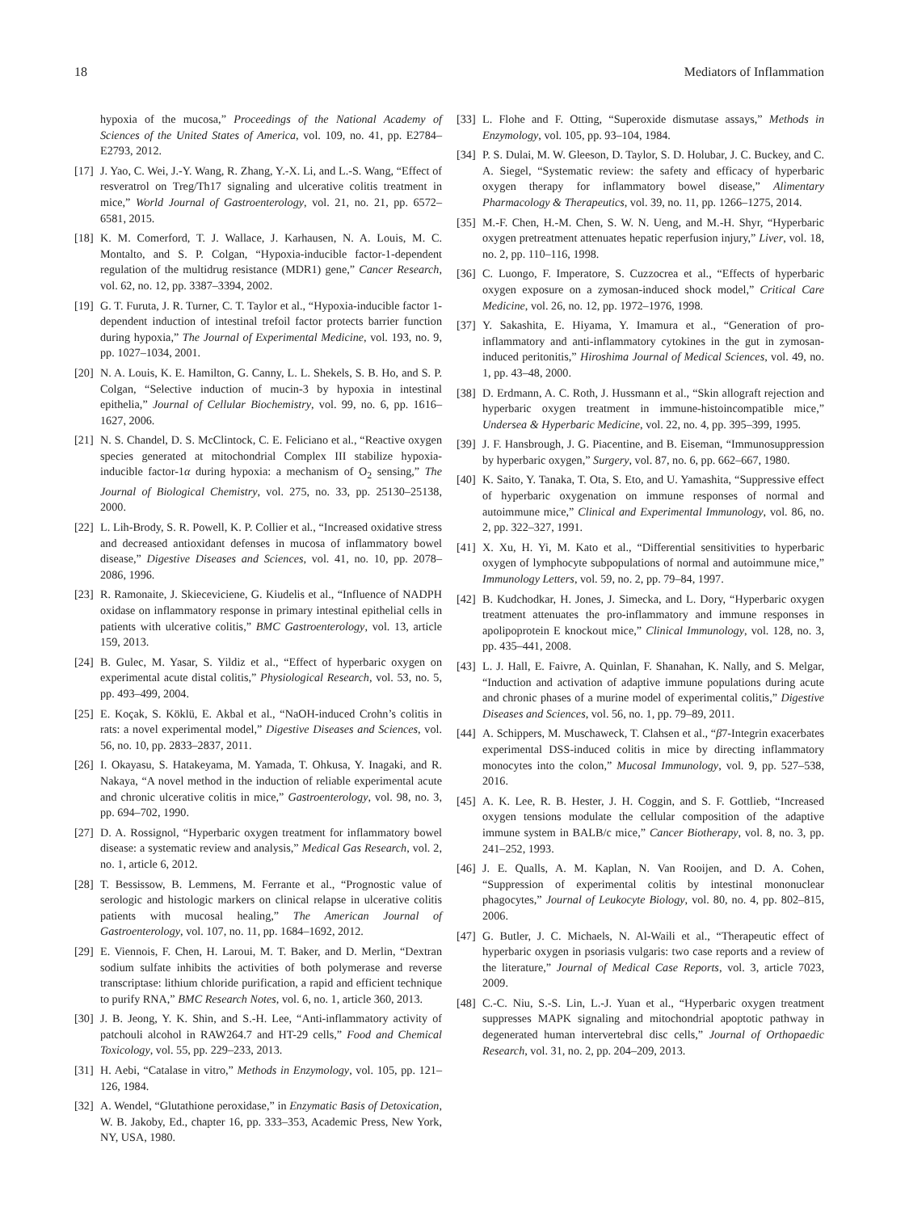18 Mediators of Inflammation
hypoxia of the mucosa,” Proceedings of the National Academy of Sciences of the United States of America, vol. 109, no. 41, pp. E2784–E2793, 2012.
[17] J. Yao, C. Wei, J.-Y. Wang, R. Zhang, Y.-X. Li, and L.-S. Wang, “Effect of resveratrol on Treg/Th17 signaling and ulcerative colitis treatment in mice,” World Journal of Gastroenterology, vol. 21, no. 21, pp. 6572–6581, 2015.
[18] K. M. Comerford, T. J. Wallace, J. Karhausen, N. A. Louis, M. C. Montalto, and S. P. Colgan, “Hypoxia-inducible factor-1-dependent regulation of the multidrug resistance (MDR1) gene,” Cancer Research, vol. 62, no. 12, pp. 3387–3394, 2002.
[19] G. T. Furuta, J. R. Turner, C. T. Taylor et al., “Hypoxia-inducible factor 1-dependent induction of intestinal trefoil factor protects barrier function during hypoxia,” The Journal of Experimental Medicine, vol. 193, no. 9, pp. 1027–1034, 2001.
[20] N. A. Louis, K. E. Hamilton, G. Canny, L. L. Shekels, S. B. Ho, and S. P. Colgan, “Selective induction of mucin-3 by hypoxia in intestinal epithelia,” Journal of Cellular Biochemistry, vol. 99, no. 6, pp. 1616–1627, 2006.
[21] N. S. Chandel, D. S. McClintock, C. E. Feliciano et al., “Reactive oxygen species generated at mitochondrial Complex III stabilize hypoxia-inducible factor-1α during hypoxia: a mechanism of O<sub>2</sub> sensing,” The Journal of Biological Chemistry, vol. 275, no. 33, pp. 25130–25138, 2000.
[22] L. Lih-Brody, S. R. Powell, K. P. Collier et al., “Increased oxidative stress and decreased antioxidant defenses in mucosa of inflammatory bowel disease,” Digestive Diseases and Sciences, vol. 41, no. 10, pp. 2078–2086, 1996.
[23] R. Ramonaite, J. Skieceviciene, G. Kiudelis et al., “Influence of NADPH oxidase on inflammatory response in primary intestinal epithelial cells in patients with ulcerative colitis,” BMC Gastroenterology, vol. 13, article 159, 2013.
[24] B. Gulec, M. Yasar, S. Yildiz et al., “Effect of hyperbaric oxygen on experimental acute distal colitis,” Physiological Research, vol. 53, no. 5, pp. 493–499, 2004.
[25] E. Koçak, S. Köklü, E. Akbal et al., “NaOH-induced Crohn’s colitis in rats: a novel experimental model,” Digestive Diseases and Sciences, vol. 56, no. 10, pp. 2833–2837, 2011.
[26] I. Okayasu, S. Hatakeyama, M. Yamada, T. Ohkusa, Y. Inagaki, and R. Nakaya, “A novel method in the induction of reliable experimental acute and chronic ulcerative colitis in mice,” Gastroenterology, vol. 98, no. 3, pp. 694–702, 1990.
[27] D. A. Rossignol, “Hyperbaric oxygen treatment for inflammatory bowel disease: a systematic review and analysis,” Medical Gas Research, vol. 2, no. 1, article 6, 2012.
[28] T. Bessissow, B. Lemmens, M. Ferrante et al., “Prognostic value of serologic and histologic markers on clinical relapse in ulcerative colitis patients with mucosal healing,” The American Journal of Gastroenterology, vol. 107, no. 11, pp. 1684–1692, 2012.
[29] E. Viennois, F. Chen, H. Laroui, M. T. Baker, and D. Merlin, “Dextran sodium sulfate inhibits the activities of both polymerase and reverse transcriptase: lithium chloride purification, a rapid and efficient technique to purify RNA,” BMC Research Notes, vol. 6, no. 1, article 360, 2013.
[30] J. B. Jeong, Y. K. Shin, and S.-H. Lee, “Anti-inflammatory activity of patchouli alcohol in RAW264.7 and HT-29 cells,” Food and Chemical Toxicology, vol. 55, pp. 229–233, 2013.
[31] H. Aebi, “Catalase in vitro,” Methods in Enzymology, vol. 105, pp. 121–126, 1984.
[32] A. Wendel, “Glutathione peroxidase,” in Enzymatic Basis of Detoxication, W. B. Jakoby, Ed., chapter 16, pp. 333–353, Academic Press, New York, NY, USA, 1980.
[33] L. Flohe and F. Otting, “Superoxide dismutase assays,” Methods in Enzymology, vol. 105, pp. 93–104, 1984.
[34] P. S. Dulai, M. W. Gleeson, D. Taylor, S. D. Holubar, J. C. Buckey, and C. A. Siegel, “Systematic review: the safety and efficacy of hyperbaric oxygen therapy for inflammatory bowel disease,” Alimentary Pharmacology & Therapeutics, vol. 39, no. 11, pp. 1266–1275, 2014.
[35] M.-F. Chen, H.-M. Chen, S. W. N. Ueng, and M.-H. Shyr, “Hyperbaric oxygen pretreatment attenuates hepatic reperfusion injury,” Liver, vol. 18, no. 2, pp. 110–116, 1998.
[36] C. Luongo, F. Imperatore, S. Cuzzocrea et al., “Effects of hyperbaric oxygen exposure on a zymosan-induced shock model,” Critical Care Medicine, vol. 26, no. 12, pp. 1972–1976, 1998.
[37] Y. Sakashita, E. Hiyama, Y. Imamura et al., “Generation of pro-inflammatory and anti-inflammatory cytokines in the gut in zymosan-induced peritonitis,” Hiroshima Journal of Medical Sciences, vol. 49, no. 1, pp. 43–48, 2000.
[38] D. Erdmann, A. C. Roth, J. Hussmann et al., “Skin allograft rejection and hyperbaric oxygen treatment in immune-histoincompatible mice,” Undersea & Hyperbaric Medicine, vol. 22, no. 4, pp. 395–399, 1995.
[39] J. F. Hansbrough, J. G. Piacentine, and B. Eiseman, “Immunosuppression by hyperbaric oxygen,” Surgery, vol. 87, no. 6, pp. 662–667, 1980.
[40] K. Saito, Y. Tanaka, T. Ota, S. Eto, and U. Yamashita, “Suppressive effect of hyperbaric oxygenation on immune responses of normal and autoimmune mice,” Clinical and Experimental Immunology, vol. 86, no. 2, pp. 322–327, 1991.
[41] X. Xu, H. Yi, M. Kato et al., “Differential sensitivities to hyperbaric oxygen of lymphocyte subpopulations of normal and autoimmune mice,” Immunology Letters, vol. 59, no. 2, pp. 79–84, 1997.
[42] B. Kudchodkar, H. Jones, J. Simecka, and L. Dory, “Hyperbaric oxygen treatment attenuates the pro-inflammatory and immune responses in apolipoprotein E knockout mice,” Clinical Immunology, vol. 128, no. 3, pp. 435–441, 2008.
[43] L. J. Hall, E. Faivre, A. Quinlan, F. Shanahan, K. Nally, and S. Melgar, “Induction and activation of adaptive immune populations during acute and chronic phases of a murine model of experimental colitis,” Digestive Diseases and Sciences, vol. 56, no. 1, pp. 79–89, 2011.
[44] A. Schippers, M. Muschaweck, T. Clahsen et al., “β7-Integrin exacerbates experimental DSS-induced colitis in mice by directing inflammatory monocytes into the colon,” Mucosal Immunology, vol. 9, pp. 527–538, 2016.
[45] A. K. Lee, R. B. Hester, J. H. Coggin, and S. F. Gottlieb, “Increased oxygen tensions modulate the cellular composition of the adaptive immune system in BALB/c mice,” Cancer Biotherapy, vol. 8, no. 3, pp. 241–252, 1993.
[46] J. E. Qualls, A. M. Kaplan, N. Van Rooijen, and D. A. Cohen, “Suppression of experimental colitis by intestinal mononuclear phagocytes,” Journal of Leukocyte Biology, vol. 80, no. 4, pp. 802–815, 2006.
[47] G. Butler, J. C. Michaels, N. Al-Waili et al., “Therapeutic effect of hyperbaric oxygen in psoriasis vulgaris: two case reports and a review of the literature,” Journal of Medical Case Reports, vol. 3, article 7023, 2009.
[48] C.-C. Niu, S.-S. Lin, L.-J. Yuan et al., “Hyperbaric oxygen treatment suppresses MAPK signaling and mitochondrial apoptotic pathway in degenerated human intervertebral disc cells,” Journal of Orthopaedic Research, vol. 31, no. 2, pp. 204–209, 2013.